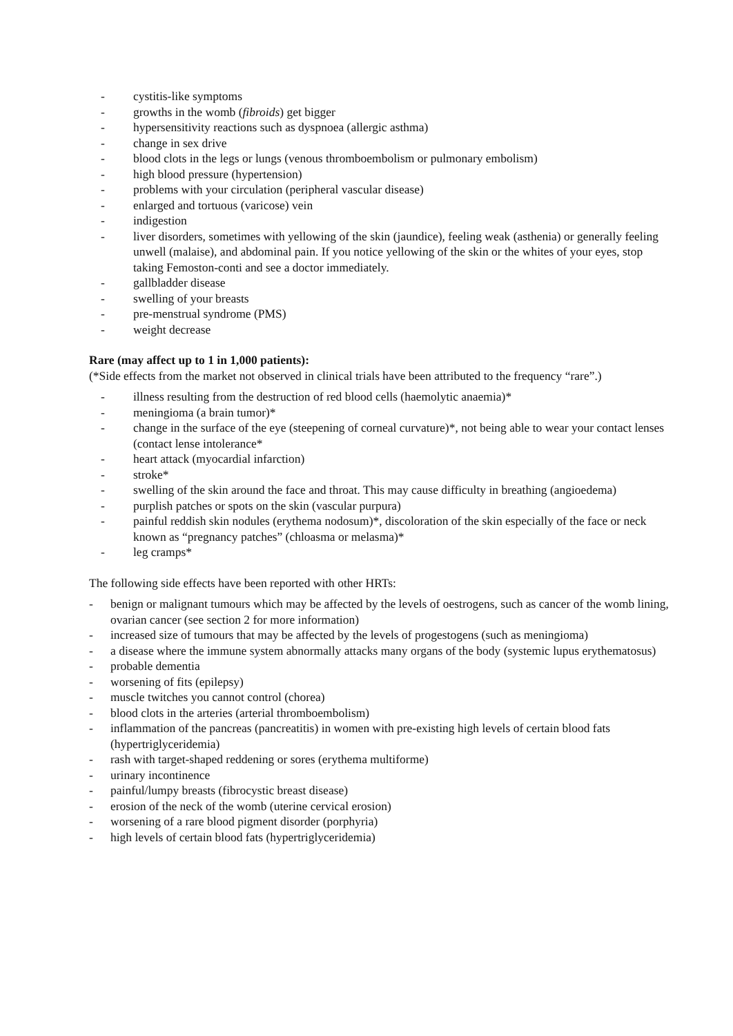- cystitis-like symptoms
- growths in the womb (fibroids) get bigger
- hypersensitivity reactions such as dyspnoea (allergic asthma)
- change in sex drive
- blood clots in the legs or lungs (venous thromboembolism or pulmonary embolism)
- high blood pressure (hypertension)
- problems with your circulation (peripheral vascular disease)
- enlarged and tortuous (varicose) vein
- indigestion
- liver disorders, sometimes with yellowing of the skin (jaundice), feeling weak (asthenia) or generally feeling unwell (malaise), and abdominal pain. If you notice yellowing of the skin or the whites of your eyes, stop taking Femoston-conti and see a doctor immediately.
- gallbladder disease
- swelling of your breasts
- pre-menstrual syndrome (PMS)
- weight decrease
Rare (may affect up to 1 in 1,000 patients):
(*Side effects from the market not observed in clinical trials have been attributed to the frequency “rare”.)
- illness resulting from the destruction of red blood cells (haemolytic anaemia)*
- meningioma (a brain tumor)*
- change in the surface of the eye (steepening of corneal curvature)*, not being able to wear your contact lenses (contact lense intolerance*
- heart attack (myocardial infarction)
- stroke*
- swelling of the skin around the face and throat. This may cause difficulty in breathing (angioedema)
- purplish patches or spots on the skin (vascular purpura)
- painful reddish skin nodules (erythema nodosum)*, discoloration of the skin especially of the face or neck known as “pregnancy patches” (chloasma or melasma)*
- leg cramps*
The following side effects have been reported with other HRTs:
- benign or malignant tumours which may be affected by the levels of oestrogens, such as cancer of the womb lining, ovarian cancer (see section 2 for more information)
- increased size of tumours that may be affected by the levels of progestogens (such as meningioma)
- a disease where the immune system abnormally attacks many organs of the body (systemic lupus erythematosus)
- probable dementia
- worsening of fits (epilepsy)
- muscle twitches you cannot control (chorea)
- blood clots in the arteries (arterial thromboembolism)
- inflammation of the pancreas (pancreatitis) in women with pre-existing high levels of certain blood fats (hypertriglyceridemia)
- rash with target-shaped reddening or sores (erythema multiforme)
- urinary incontinence
- painful/lumpy breasts (fibrocystic breast disease)
- erosion of the neck of the womb (uterine cervical erosion)
- worsening of a rare blood pigment disorder (porphyria)
- high levels of certain blood fats (hypertriglyceridemia)